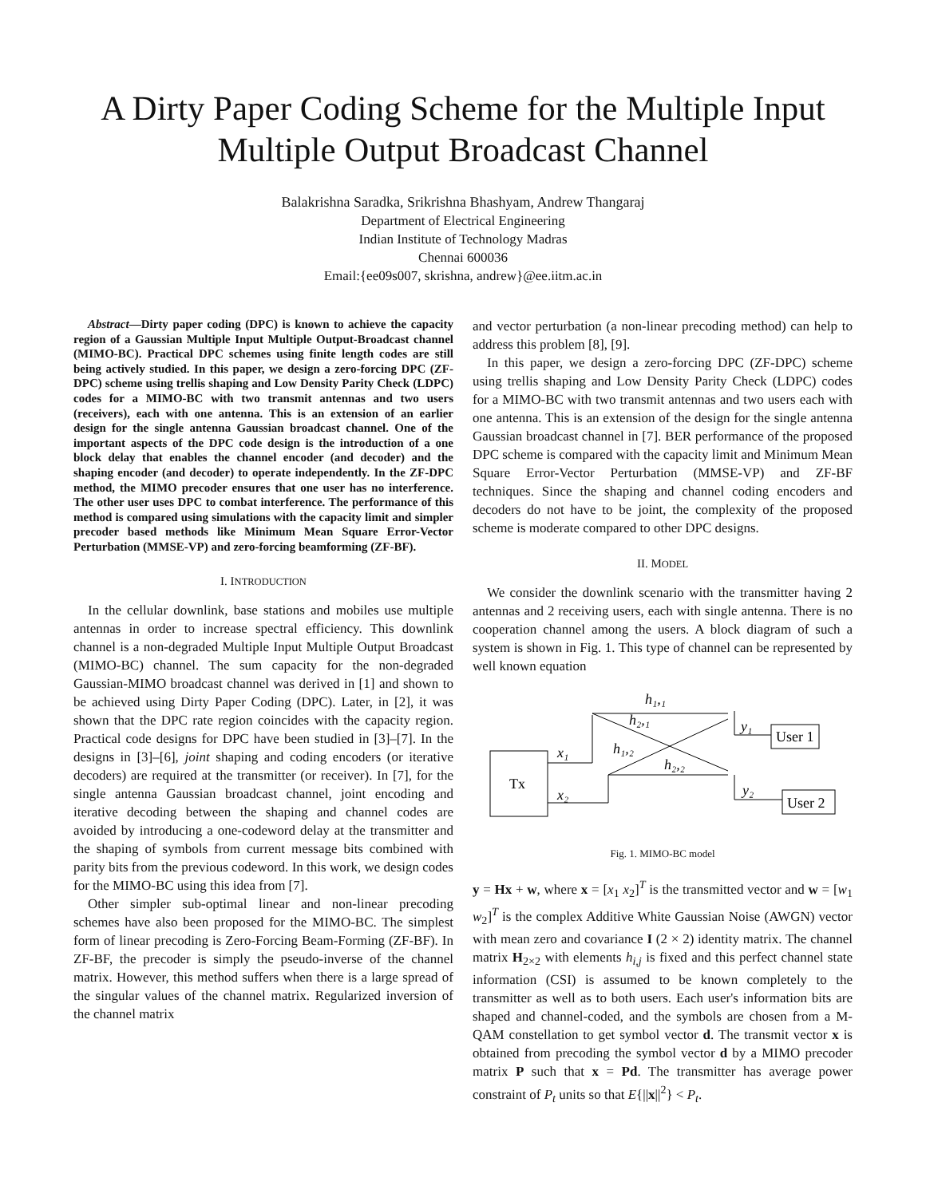A Dirty Paper Coding Scheme for the Multiple Input Multiple Output Broadcast Channel
Balakrishna Saradka, Srikrishna Bhashyam, Andrew Thangaraj
Department of Electrical Engineering
Indian Institute of Technology Madras
Chennai 600036
Email:{ee09s007, skrishna, andrew}@ee.iitm.ac.in
Abstract—Dirty paper coding (DPC) is known to achieve the capacity region of a Gaussian Multiple Input Multiple Output-Broadcast channel (MIMO-BC). Practical DPC schemes using finite length codes are still being actively studied. In this paper, we design a zero-forcing DPC (ZF-DPC) scheme using trellis shaping and Low Density Parity Check (LDPC) codes for a MIMO-BC with two transmit antennas and two users (receivers), each with one antenna. This is an extension of an earlier design for the single antenna Gaussian broadcast channel. One of the important aspects of the DPC code design is the introduction of a one block delay that enables the channel encoder (and decoder) and the shaping encoder (and decoder) to operate independently. In the ZF-DPC method, the MIMO precoder ensures that one user has no interference. The other user uses DPC to combat interference. The performance of this method is compared using simulations with the capacity limit and simpler precoder based methods like Minimum Mean Square Error-Vector Perturbation (MMSE-VP) and zero-forcing beamforming (ZF-BF).
I. INTRODUCTION
In the cellular downlink, base stations and mobiles use multiple antennas in order to increase spectral efficiency. This downlink channel is a non-degraded Multiple Input Multiple Output Broadcast (MIMO-BC) channel. The sum capacity for the non-degraded Gaussian-MIMO broadcast channel was derived in [1] and shown to be achieved using Dirty Paper Coding (DPC). Later, in [2], it was shown that the DPC rate region coincides with the capacity region. Practical code designs for DPC have been studied in [3]–[7]. In the designs in [3]–[6], joint shaping and coding encoders (or iterative decoders) are required at the transmitter (or receiver). In [7], for the single antenna Gaussian broadcast channel, joint encoding and iterative decoding between the shaping and channel codes are avoided by introducing a one-codeword delay at the transmitter and the shaping of symbols from current message bits combined with parity bits from the previous codeword. In this work, we design codes for the MIMO-BC using this idea from [7].
Other simpler sub-optimal linear and non-linear precoding schemes have also been proposed for the MIMO-BC. The simplest form of linear precoding is Zero-Forcing Beam-Forming (ZF-BF). In ZF-BF, the precoder is simply the pseudo-inverse of the channel matrix. However, this method suffers when there is a large spread of the singular values of the channel matrix. Regularized inversion of the channel matrix
and vector perturbation (a non-linear precoding method) can help to address this problem [8], [9].
In this paper, we design a zero-forcing DPC (ZF-DPC) scheme using trellis shaping and Low Density Parity Check (LDPC) codes for a MIMO-BC with two transmit antennas and two users each with one antenna. This is an extension of the design for the single antenna Gaussian broadcast channel in [7]. BER performance of the proposed DPC scheme is compared with the capacity limit and Minimum Mean Square Error-Vector Perturbation (MMSE-VP) and ZF-BF techniques. Since the shaping and channel coding encoders and decoders do not have to be joint, the complexity of the proposed scheme is moderate compared to other DPC designs.
II. MODEL
We consider the downlink scenario with the transmitter having 2 antennas and 2 receiving users, each with single antenna. There is no cooperation channel among the users. A block diagram of such a system is shown in Fig. 1. This type of channel can be represented by well known equation
Tx
User 1
User 2
x₁
x₂
h₁,₁
h₂,₁
h₁,₂
h₂,₂
y₁
y₂
Fig. 1. MIMO-BC model
y = Hx + w, where x = [x<sub>1</sub> x<sub>2</sub>]<sup>T</sup> is the transmitted vector and w = [w<sub>1</sub> w<sub>2</sub>]<sup>T</sup> is the complex Additive White Gaussian Noise (AWGN) vector with mean zero and covariance I (2 × 2) identity matrix. The channel matrix H<sub>2×2</sub> with elements h<sub>i,j</sub> is fixed and this perfect channel state information (CSI) is assumed to be known completely to the transmitter as well as to both users. Each user's information bits are shaped and channel-coded, and the symbols are chosen from a M-QAM constellation to get symbol vector d. The transmit vector x is obtained from precoding the symbol vector d by a MIMO precoder matrix P such that x = Pd. The transmitter has average power constraint of P<sub>t</sub> units so that E{||x||<sup>2</sup>} < P<sub>t</sub>.